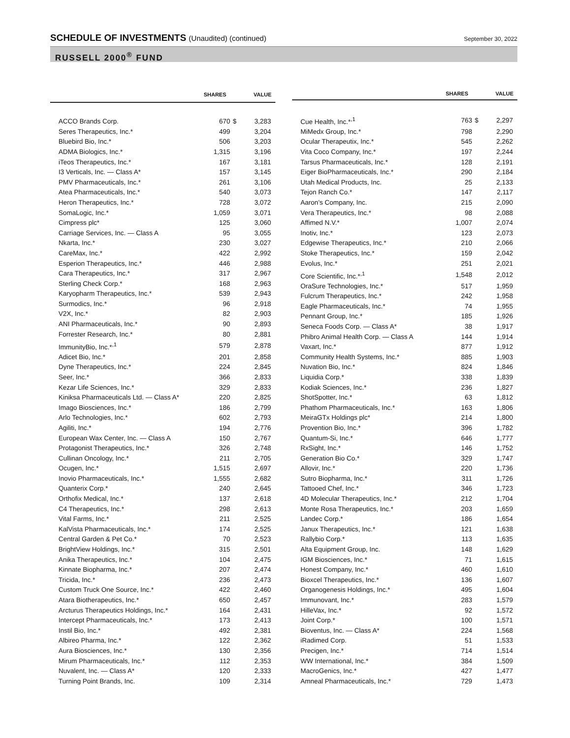SCHEDULE OF INVESTMENTS (Unaudited) (continued)
September 30, 2022
RUSSELL 2000<sup>®</sup> FUND
| | SHARES | | VALUE |
| --- | --- | --- | --- |
| ACCO Brands Corp. | 670 | $ | 3,283 |
| Seres Therapeutics, Inc.* | 499 | | 3,204 |
| Bluebird Bio, Inc.* | 506 | | 3,203 |
| ADMA Biologics, Inc.* | 1,315 | | 3,196 |
| iTeos Therapeutics, Inc.* | 167 | | 3,181 |
| I3 Verticals, Inc. — Class A* | 157 | | 3,145 |
| PMV Pharmaceuticals, Inc.* | 261 | | 3,106 |
| Atea Pharmaceuticals, Inc.* | 540 | | 3,073 |
| Heron Therapeutics, Inc.* | 728 | | 3,072 |
| SomaLogic, Inc.* | 1,059 | | 3,071 |
| Cimpress plc* | 125 | | 3,060 |
| Carriage Services, Inc. — Class A | 95 | | 3,055 |
| Nkarta, Inc.* | 230 | | 3,027 |
| CareMax, Inc.* | 422 | | 2,992 |
| Esperion Therapeutics, Inc.* | 446 | | 2,988 |
| Cara Therapeutics, Inc.* | 317 | | 2,967 |
| Sterling Check Corp.* | 168 | | 2,963 |
| Karyopharm Therapeutics, Inc.* | 539 | | 2,943 |
| Surmodics, Inc.* | 96 | | 2,918 |
| V2X, Inc.* | 82 | | 2,903 |
| ANI Pharmaceuticals, Inc.* | 90 | | 2,893 |
| Forrester Research, Inc.* | 80 | | 2,881 |
| ImmunityBio, Inc.*<sup>,1</sup> | 579 | | 2,878 |
| Adicet Bio, Inc.* | 201 | | 2,858 |
| Dyne Therapeutics, Inc.* | 224 | | 2,845 |
| Seer, Inc.* | 366 | | 2,833 |
| Kezar Life Sciences, Inc.* | 329 | | 2,833 |
| Kiniksa Pharmaceuticals Ltd. — Class A* | 220 | | 2,825 |
| Imago Biosciences, Inc.* | 186 | | 2,799 |
| Arlo Technologies, Inc.* | 602 | | 2,793 |
| Agiliti, Inc.* | 194 | | 2,776 |
| European Wax Center, Inc. — Class A | 150 | | 2,767 |
| Protagonist Therapeutics, Inc.* | 326 | | 2,748 |
| Cullinan Oncology, Inc.* | 211 | | 2,705 |
| Ocugen, Inc.* | 1,515 | | 2,697 |
| Inovio Pharmaceuticals, Inc.* | 1,555 | | 2,682 |
| Quanterix Corp.* | 240 | | 2,645 |
| Orthofix Medical, Inc.* | 137 | | 2,618 |
| C4 Therapeutics, Inc.* | 298 | | 2,613 |
| Vital Farms, Inc.* | 211 | | 2,525 |
| KalVista Pharmaceuticals, Inc.* | 174 | | 2,525 |
| Central Garden & Pet Co.* | 70 | | 2,523 |
| BrightView Holdings, Inc.* | 315 | | 2,501 |
| Anika Therapeutics, Inc.* | 104 | | 2,475 |
| Kinnate Biopharma, Inc.* | 207 | | 2,474 |
| Tricida, Inc.* | 236 | | 2,473 |
| Custom Truck One Source, Inc.* | 422 | | 2,460 |
| Atara Biotherapeutics, Inc.* | 650 | | 2,457 |
| Arcturus Therapeutics Holdings, Inc.* | 164 | | 2,431 |
| Intercept Pharmaceuticals, Inc.* | 173 | | 2,413 |
| Instil Bio, Inc.* | 492 | | 2,381 |
| Albireo Pharma, Inc.* | 122 | | 2,362 |
| Aura Biosciences, Inc.* | 130 | | 2,356 |
| Mirum Pharmaceuticals, Inc.* | 112 | | 2,353 |
| Nuvalent, Inc. — Class A* | 120 | | 2,333 |
| Turning Point Brands, Inc. | 109 | | 2,314 |
| | SHARES | | VALUE |
| --- | --- | --- | --- |
| Cue Health, Inc.*<sup>,1</sup> | 763 | $ | 2,297 |
| MiMedx Group, Inc.* | 798 | | 2,290 |
| Ocular Therapeutix, Inc.* | 545 | | 2,262 |
| Vita Coco Company, Inc.* | 197 | | 2,244 |
| Tarsus Pharmaceuticals, Inc.* | 128 | | 2,191 |
| Eiger BioPharmaceuticals, Inc.* | 290 | | 2,184 |
| Utah Medical Products, Inc. | 25 | | 2,133 |
| Tejon Ranch Co.* | 147 | | 2,117 |
| Aaron’s Company, Inc. | 215 | | 2,090 |
| Vera Therapeutics, Inc.* | 98 | | 2,088 |
| Affimed N.V.* | 1,007 | | 2,074 |
| Inotiv, Inc.* | 123 | | 2,073 |
| Edgewise Therapeutics, Inc.* | 210 | | 2,066 |
| Stoke Therapeutics, Inc.* | 159 | | 2,042 |
| Evolus, Inc.* | 251 | | 2,021 |
| Core Scientific, Inc.*<sup>,1</sup> | 1,548 | | 2,012 |
| OraSure Technologies, Inc.* | 517 | | 1,959 |
| Fulcrum Therapeutics, Inc.* | 242 | | 1,958 |
| Eagle Pharmaceuticals, Inc.* | 74 | | 1,955 |
| Pennant Group, Inc.* | 185 | | 1,926 |
| Seneca Foods Corp. — Class A* | 38 | | 1,917 |
| Phibro Animal Health Corp. — Class A | 144 | | 1,914 |
| Vaxart, Inc.* | 877 | | 1,912 |
| Community Health Systems, Inc.* | 885 | | 1,903 |
| Nuvation Bio, Inc.* | 824 | | 1,846 |
| Liquidia Corp.* | 338 | | 1,839 |
| Kodiak Sciences, Inc.* | 236 | | 1,827 |
| ShotSpotter, Inc.* | 63 | | 1,812 |
| Phathom Pharmaceuticals, Inc.* | 163 | | 1,806 |
| MeiraGTx Holdings plc* | 214 | | 1,800 |
| Provention Bio, Inc.* | 396 | | 1,782 |
| Quantum-Si, Inc.* | 646 | | 1,777 |
| RxSight, Inc.* | 146 | | 1,752 |
| Generation Bio Co.* | 329 | | 1,747 |
| Allovir, Inc.* | 220 | | 1,736 |
| Sutro Biopharma, Inc.* | 311 | | 1,726 |
| Tattooed Chef, Inc.* | 346 | | 1,723 |
| 4D Molecular Therapeutics, Inc.* | 212 | | 1,704 |
| Monte Rosa Therapeutics, Inc.* | 203 | | 1,659 |
| Landec Corp.* | 186 | | 1,654 |
| Janux Therapeutics, Inc.* | 121 | | 1,638 |
| Rallybio Corp.* | 113 | | 1,635 |
| Alta Equipment Group, Inc. | 148 | | 1,629 |
| IGM Biosciences, Inc.* | 71 | | 1,615 |
| Honest Company, Inc.* | 460 | | 1,610 |
| Bioxcel Therapeutics, Inc.* | 136 | | 1,607 |
| Organogenesis Holdings, Inc.* | 495 | | 1,604 |
| Immunovant, Inc.* | 283 | | 1,579 |
| HilleVax, Inc.* | 92 | | 1,572 |
| Joint Corp.* | 100 | | 1,571 |
| Bioventus, Inc. — Class A* | 224 | | 1,568 |
| iRadimed Corp. | 51 | | 1,533 |
| Precigen, Inc.* | 714 | | 1,514 |
| WW International, Inc.* | 384 | | 1,509 |
| MacroGenics, Inc.* | 427 | | 1,477 |
| Amneal Pharmaceuticals, Inc.* | 729 | | 1,473 |